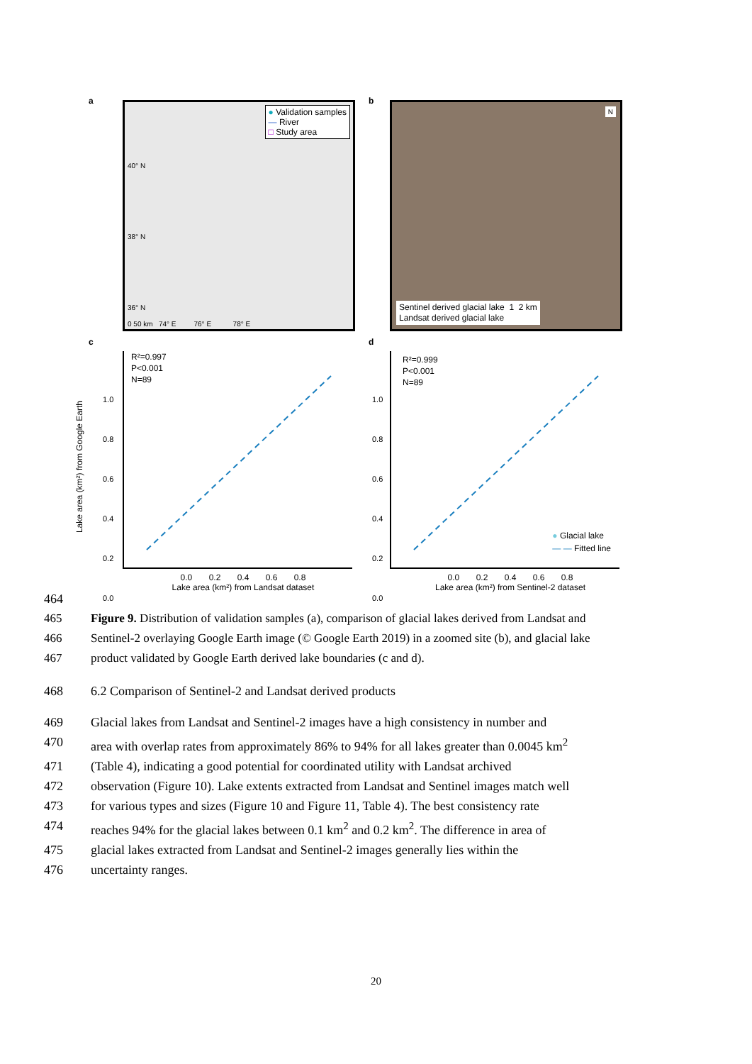a
● Validation samples
— River
□ Study area
0 50 km 74° E 76° E 78° E
40° N
38° N
36° N
b
N
Sentinel derived glacial lake 1 2 km
Landsat derived glacial lake
c
R²=0.997
P<0.001
N=89
1.0
0.8
0.6
0.4
0.2
0.0
0.0 0.2 0.4 0.6 0.8
Lake area (km²) from Landsat dataset
Lake area (km²) from Google Earth
d
R²=0.999
P<0.001
N=89
● Glacial lake
— — Fitted line
1.0
0.8
0.6
0.4
0.2
0.0
0.0 0.2 0.4 0.6 0.8
Lake area (km²) from Sentinel-2 dataset
464
465 Figure 9. Distribution of validation samples (a), comparison of glacial lakes derived from Landsat and
466 Sentinel-2 overlaying Google Earth image (© Google Earth 2019) in a zoomed site (b), and glacial lake
467 product validated by Google Earth derived lake boundaries (c and d).
468 6.2 Comparison of Sentinel-2 and Landsat derived products
469 Glacial lakes from Landsat and Sentinel-2 images have a high consistency in number and
470 area with overlap rates from approximately 86% to 94% for all lakes greater than 0.0045 km<sup>2</sup>
471 (Table 4), indicating a good potential for coordinated utility with Landsat archived
472 observation (Figure 10). Lake extents extracted from Landsat and Sentinel images match well
473 for various types and sizes (Figure 10 and Figure 11, Table 4). The best consistency rate
474 reaches 94% for the glacial lakes between 0.1 km<sup>2</sup> and 0.2 km<sup>2</sup>. The difference in area of
475 glacial lakes extracted from Landsat and Sentinel-2 images generally lies within the
476 uncertainty ranges.
20